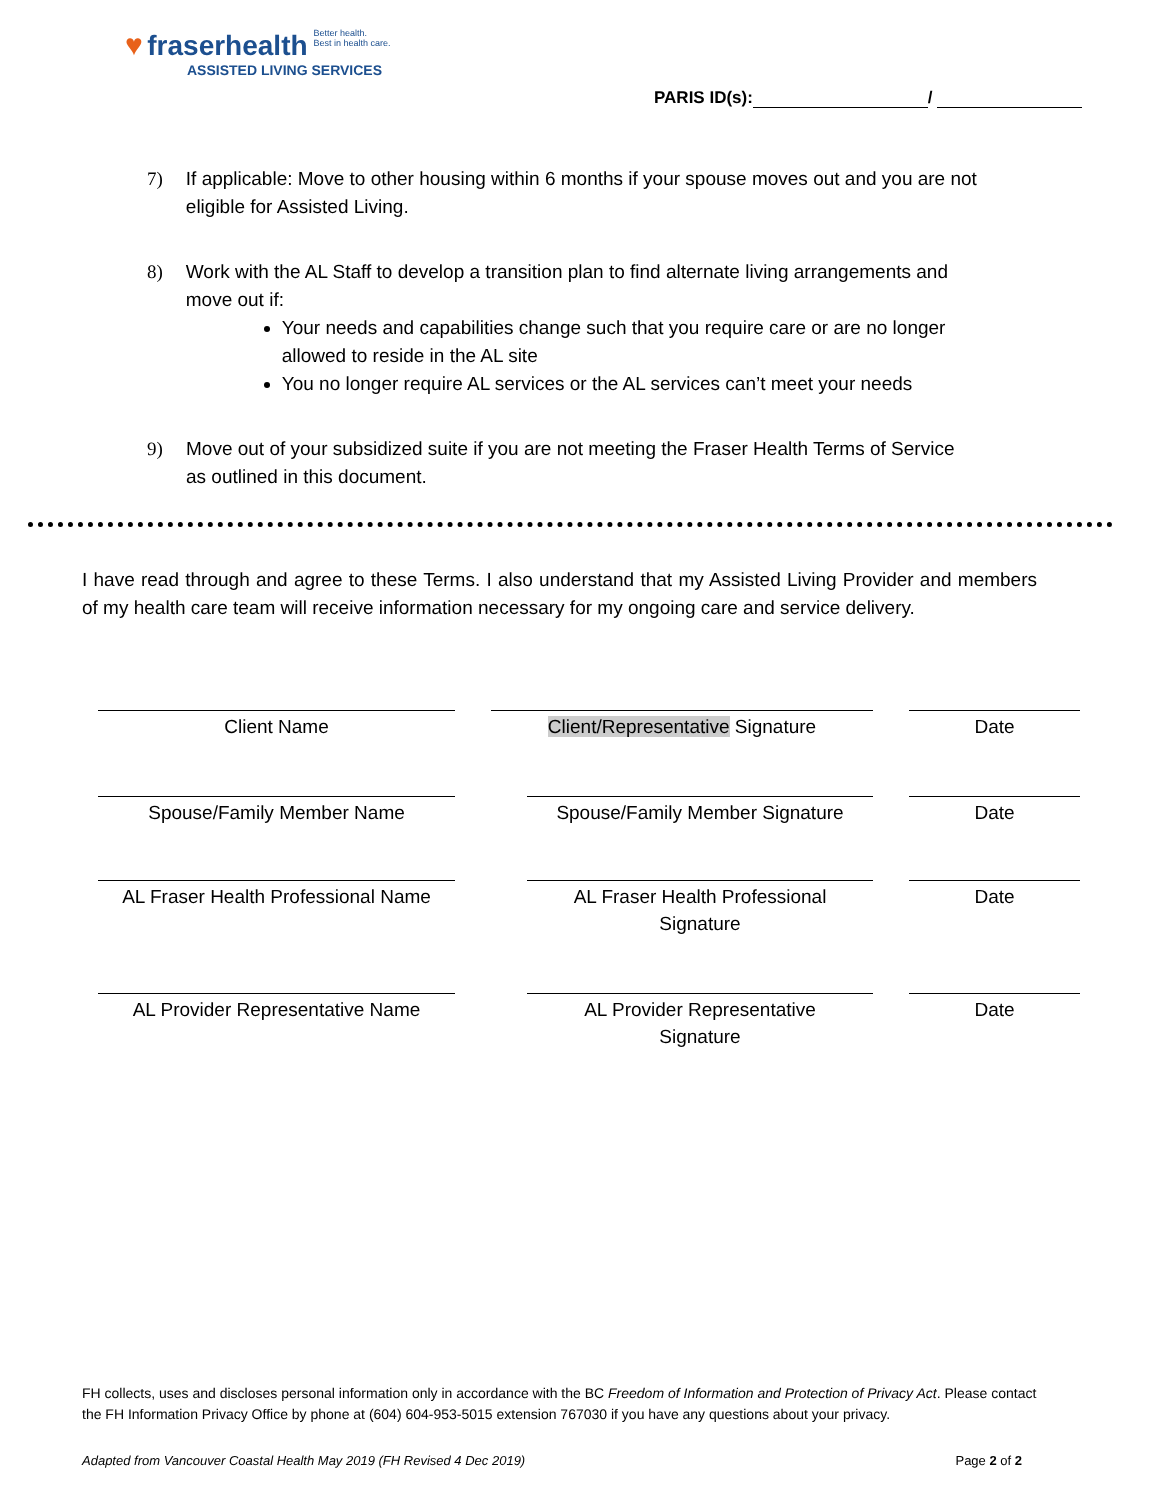♥ fraserhealth Better health.
Best in health care.
ASSISTED LIVING SERVICES
PARIS ID(s): /
7) If applicable: Move to other housing within 6 months if your spouse moves out and you are not eligible for Assisted Living.
8) Work with the AL Staff to develop a transition plan to find alternate living arrangements and move out if:
Your needs and capabilities change such that you require care or are no longer allowed to reside in the AL site
You no longer require AL services or the AL services can’t meet your needs
9) Move out of your subsidized suite if you are not meeting the Fraser Health Terms of Service as outlined in this document.
I have read through and agree to these Terms. I also understand that my Assisted Living Provider and members of my health care team will receive information necessary for my ongoing care and service delivery.
Client Name Client/Representative Signature Date
Spouse/Family Member Name Spouse/Family Member Signature Date
AL Fraser Health Professional Name
AL Fraser Health Professional
Signature
Date
AL Provider Representative Name AL Provider Representative
Signature
Date
FH collects, uses and discloses personal information only in accordance with the BC Freedom of Information and Protection of Privacy Act. Please contact the FH Information Privacy Office by phone at (604) 604-953-5015 extension 767030 if you have any questions about your privacy.
Adapted from Vancouver Coastal Health May 2019 (FH Revised 4 Dec 2019) Page 2 of 2